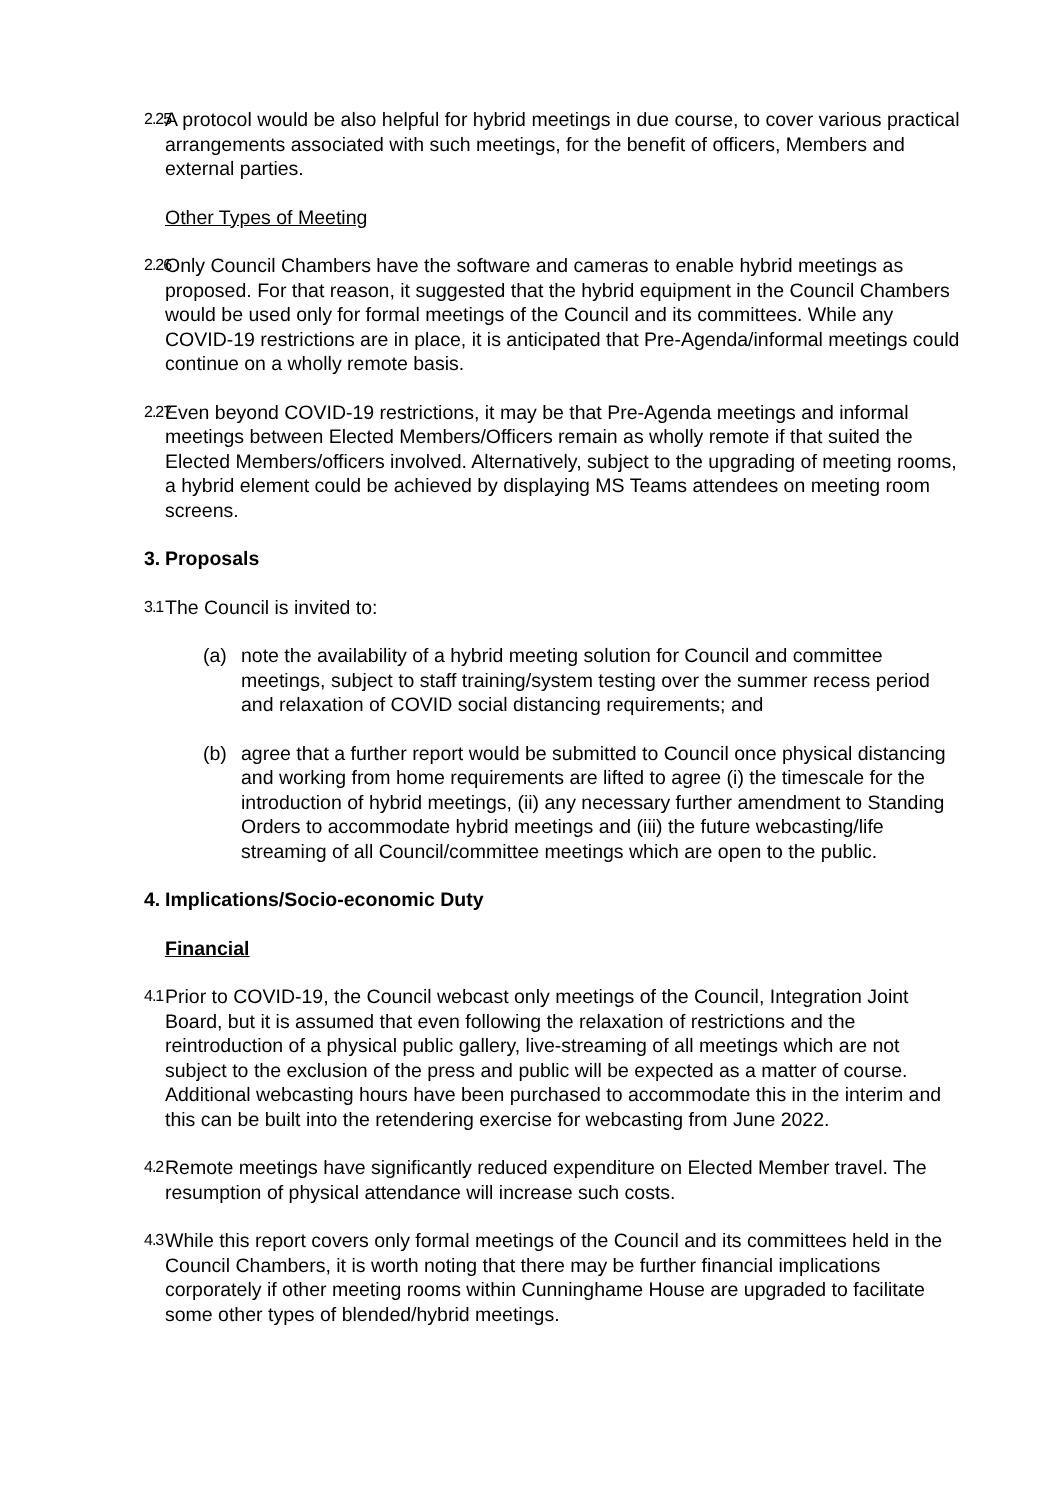2.25 A protocol would be also helpful for hybrid meetings in due course, to cover various practical arrangements associated with such meetings, for the benefit of officers, Members and external parties.
Other Types of Meeting
2.26 Only Council Chambers have the software and cameras to enable hybrid meetings as proposed. For that reason, it suggested that the hybrid equipment in the Council Chambers would be used only for formal meetings of the Council and its committees. While any COVID-19 restrictions are in place, it is anticipated that Pre-Agenda/informal meetings could continue on a wholly remote basis.
2.27 Even beyond COVID-19 restrictions, it may be that Pre-Agenda meetings and informal meetings between Elected Members/Officers remain as wholly remote if that suited the Elected Members/officers involved. Alternatively, subject to the upgrading of meeting rooms, a hybrid element could be achieved by displaying MS Teams attendees on meeting room screens.
3. Proposals
3.1 The Council is invited to:
(a) note the availability of a hybrid meeting solution for Council and committee meetings, subject to staff training/system testing over the summer recess period and relaxation of COVID social distancing requirements; and
(b) agree that a further report would be submitted to Council once physical distancing and working from home requirements are lifted to agree (i) the timescale for the introduction of hybrid meetings, (ii) any necessary further amendment to Standing Orders to accommodate hybrid meetings and (iii) the future webcasting/life streaming of all Council/committee meetings which are open to the public.
4. Implications/Socio-economic Duty
Financial
4.1 Prior to COVID-19, the Council webcast only meetings of the Council, Integration Joint Board, but it is assumed that even following the relaxation of restrictions and the reintroduction of a physical public gallery, live-streaming of all meetings which are not subject to the exclusion of the press and public will be expected as a matter of course. Additional webcasting hours have been purchased to accommodate this in the interim and this can be built into the retendering exercise for webcasting from June 2022.
4.2 Remote meetings have significantly reduced expenditure on Elected Member travel. The resumption of physical attendance will increase such costs.
4.3 While this report covers only formal meetings of the Council and its committees held in the Council Chambers, it is worth noting that there may be further financial implications corporately if other meeting rooms within Cunninghame House are upgraded to facilitate some other types of blended/hybrid meetings.